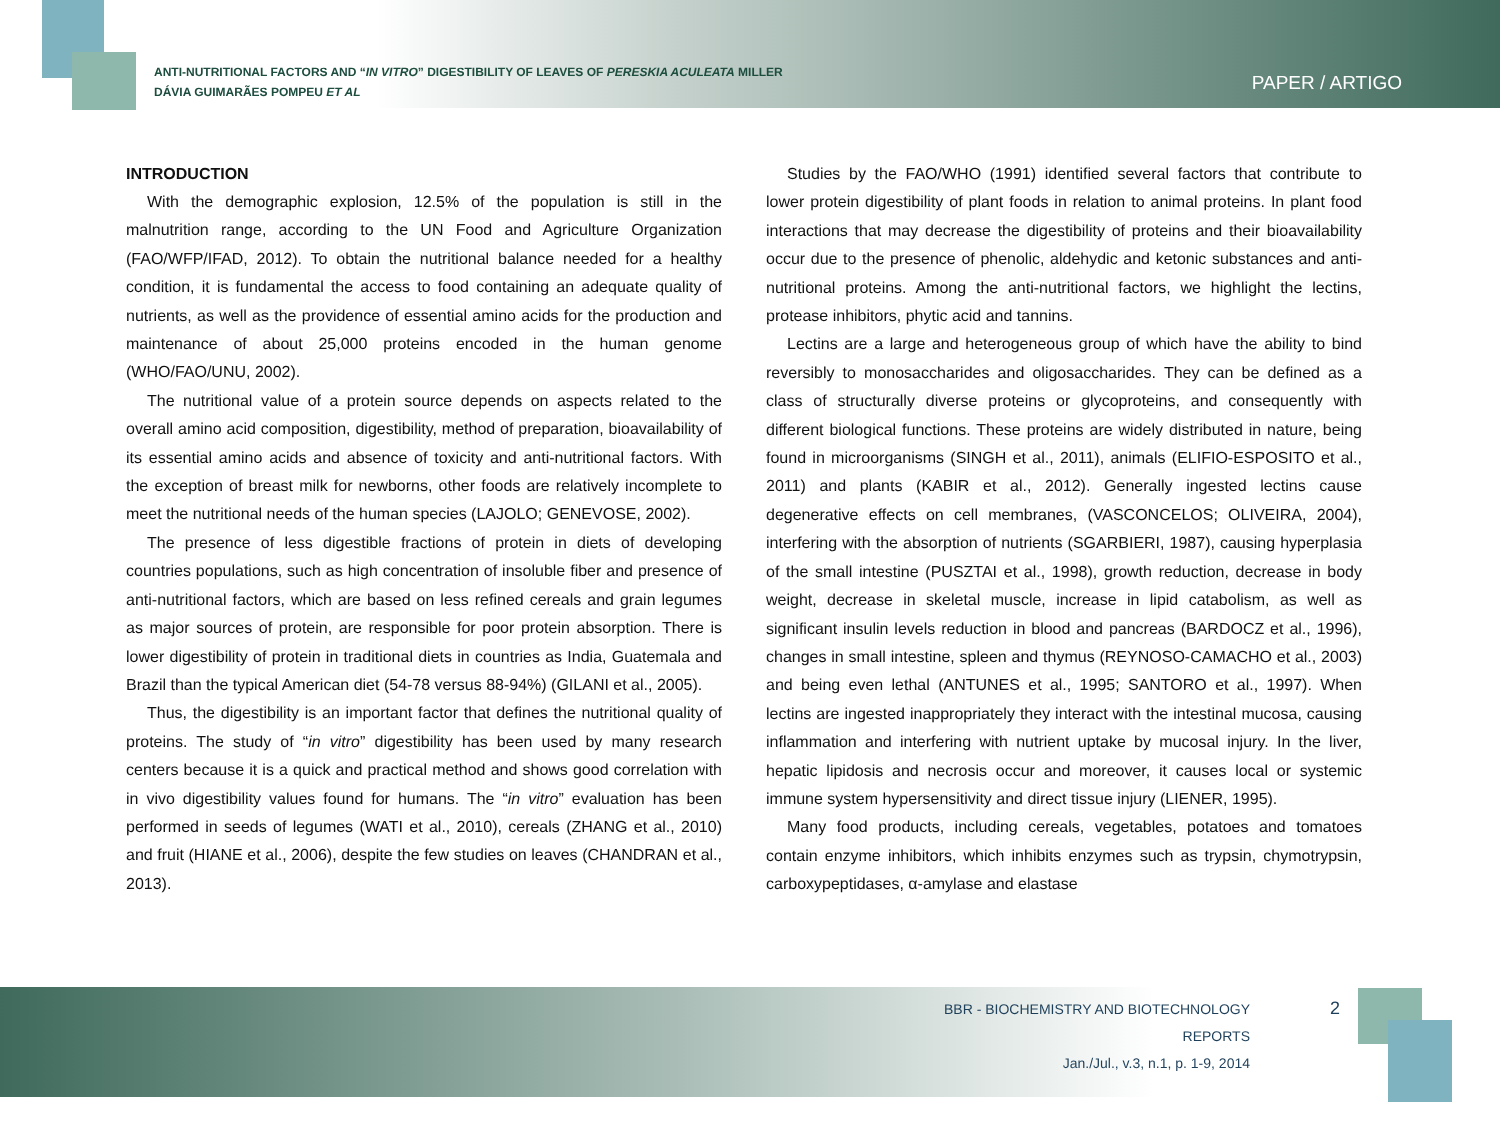ANTI-NUTRITIONAL FACTORS AND “IN VITRO” DIGESTIBILITY OF LEAVES OF PERESKIA ACULEATA MILLER
DÁVIA GUIMARÃES POMPEU ET AL
PAPER / ARTIGO
INTRODUCTION
With the demographic explosion, 12.5% of the population is still in the malnutrition range, according to the UN Food and Agriculture Organization (FAO/WFP/IFAD, 2012). To obtain the nutritional balance needed for a healthy condition, it is fundamental the access to food containing an adequate quality of nutrients, as well as the providence of essential amino acids for the production and maintenance of about 25,000 proteins encoded in the human genome (WHO/FAO/UNU, 2002).
The nutritional value of a protein source depends on aspects related to the overall amino acid composition, digestibility, method of preparation, bioavailability of its essential amino acids and absence of toxicity and anti-nutritional factors. With the exception of breast milk for newborns, other foods are relatively incomplete to meet the nutritional needs of the human species (LAJOLO; GENEVOSE, 2002).
The presence of less digestible fractions of protein in diets of developing countries populations, such as high concentration of insoluble fiber and presence of anti-nutritional factors, which are based on less refined cereals and grain legumes as major sources of protein, are responsible for poor protein absorption. There is lower digestibility of protein in traditional diets in countries as India, Guatemala and Brazil than the typical American diet (54-78 versus 88-94%) (GILANI et al., 2005).
Thus, the digestibility is an important factor that defines the nutritional quality of proteins. The study of “in vitro” digestibility has been used by many research centers because it is a quick and practical method and shows good correlation with in vivo digestibility values found for humans. The “in vitro” evaluation has been performed in seeds of legumes (WATI et al., 2010), cereals (ZHANG et al., 2010) and fruit (HIANE et al., 2006), despite the few studies on leaves (CHANDRAN et al., 2013).
Studies by the FAO/WHO (1991) identified several factors that contribute to lower protein digestibility of plant foods in relation to animal proteins. In plant food interactions that may decrease the digestibility of proteins and their bioavailability occur due to the presence of phenolic, aldehydic and ketonic substances and anti-nutritional proteins. Among the anti-nutritional factors, we highlight the lectins, protease inhibitors, phytic acid and tannins.
Lectins are a large and heterogeneous group of which have the ability to bind reversibly to monosaccharides and oligosaccharides. They can be defined as a class of structurally diverse proteins or glycoproteins, and consequently with different biological functions. These proteins are widely distributed in nature, being found in microorganisms (SINGH et al., 2011), animals (ELIFIO-ESPOSITO et al., 2011) and plants (KABIR et al., 2012). Generally ingested lectins cause degenerative effects on cell membranes, (VASCONCELOS; OLIVEIRA, 2004), interfering with the absorption of nutrients (SGARBIERI, 1987), causing hyperplasia of the small intestine (PUSZTAI et al., 1998), growth reduction, decrease in body weight, decrease in skeletal muscle, increase in lipid catabolism, as well as significant insulin levels reduction in blood and pancreas (BARDOCZ et al., 1996), changes in small intestine, spleen and thymus (REYNOSO-CAMACHO et al., 2003) and being even lethal (ANTUNES et al., 1995; SANTORO et al., 1997). When lectins are ingested inappropriately they interact with the intestinal mucosa, causing inflammation and interfering with nutrient uptake by mucosal injury. In the liver, hepatic lipidosis and necrosis occur and moreover, it causes local or systemic immune system hypersensitivity and direct tissue injury (LIENER, 1995).
Many food products, including cereals, vegetables, potatoes and tomatoes contain enzyme inhibitors, which inhibits enzymes such as trypsin, chymotrypsin, carboxypeptidases, α-amylase and elastase
BBR - BIOCHEMISTRY AND BIOTECHNOLOGY REPORTS
Jan./Jul., v.3, n.1, p. 1-9, 2014
2